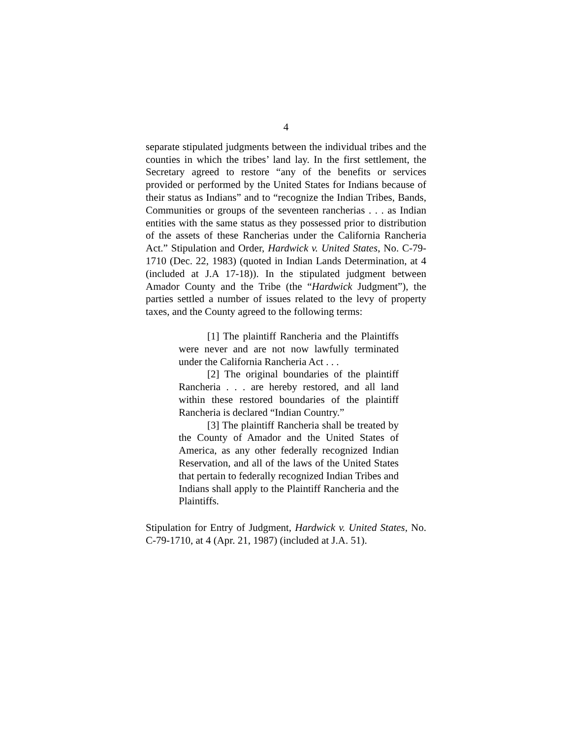4
separate stipulated judgments between the individual tribes and the counties in which the tribes’ land lay. In the first settlement, the Secretary agreed to restore “any of the benefits or services provided or performed by the United States for Indians because of their status as Indians” and to “recognize the Indian Tribes, Bands, Communities or groups of the seventeen rancherias . . . as Indian entities with the same status as they possessed prior to distribution of the assets of these Rancherias under the California Rancheria Act.” Stipulation and Order, Hardwick v. United States, No. C-79-1710 (Dec. 22, 1983) (quoted in Indian Lands Determination, at 4 (included at J.A 17-18)). In the stipulated judgment between Amador County and the Tribe (the “Hardwick Judgment”), the parties settled a number of issues related to the levy of property taxes, and the County agreed to the following terms:
[1] The plaintiff Rancheria and the Plaintiffs were never and are not now lawfully terminated under the California Rancheria Act . . .
[2] The original boundaries of the plaintiff Rancheria . . . are hereby restored, and all land within these restored boundaries of the plaintiff Rancheria is declared “Indian Country.”
[3] The plaintiff Rancheria shall be treated by the County of Amador and the United States of America, as any other federally recognized Indian Reservation, and all of the laws of the United States that pertain to federally recognized Indian Tribes and Indians shall apply to the Plaintiff Rancheria and the Plaintiffs.
Stipulation for Entry of Judgment, Hardwick v. United States, No. C-79-1710, at 4 (Apr. 21, 1987) (included at J.A. 51).